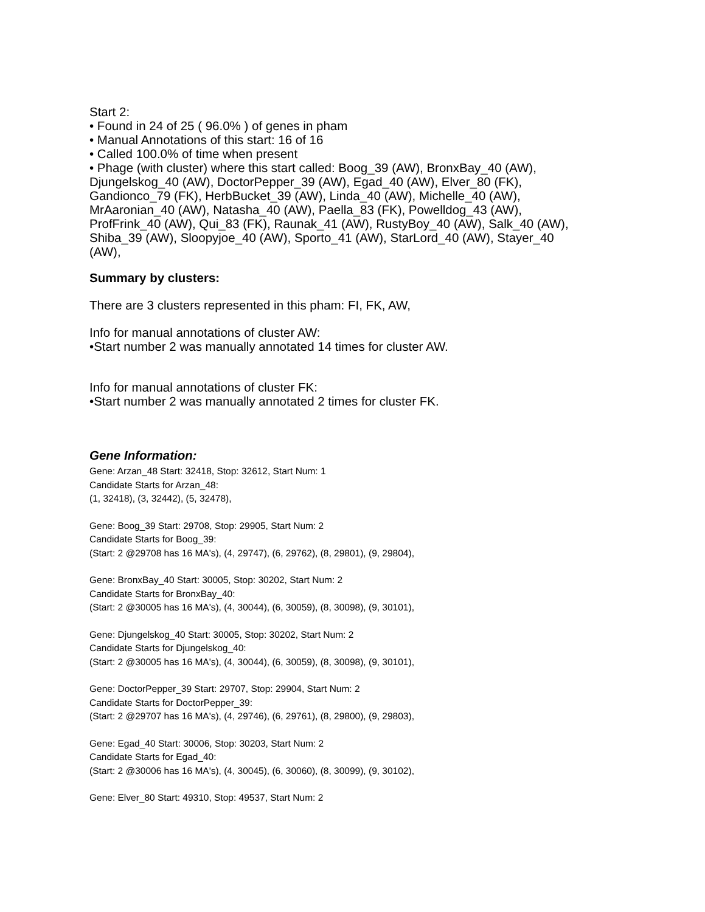Start 2:
• Found in 24 of 25 ( 96.0% ) of genes in pham
• Manual Annotations of this start: 16 of 16
• Called 100.0% of time when present
• Phage (with cluster) where this start called: Boog_39 (AW), BronxBay_40 (AW), Djungelskog_40 (AW), DoctorPepper_39 (AW), Egad_40 (AW), Elver_80 (FK), Gandionco_79 (FK), HerbBucket_39 (AW), Linda_40 (AW), Michelle_40 (AW), MrAaronian_40 (AW), Natasha_40 (AW), Paella_83 (FK), Powelldog_43 (AW), ProfFrink_40 (AW), Qui_83 (FK), Raunak_41 (AW), RustyBoy_40 (AW), Salk_40 (AW), Shiba_39 (AW), Sloopyjoe_40 (AW), Sporto_41 (AW), StarLord_40 (AW), Stayer_40 (AW),
Summary by clusters:
There are 3 clusters represented in this pham: FI, FK, AW,
Info for manual annotations of cluster AW:
•Start number 2 was manually annotated 14 times for cluster AW.
Info for manual annotations of cluster FK:
•Start number 2 was manually annotated 2 times for cluster FK.
Gene Information:
Gene: Arzan_48 Start: 32418, Stop: 32612, Start Num: 1
Candidate Starts for Arzan_48:
(1, 32418), (3, 32442), (5, 32478),
Gene: Boog_39 Start: 29708, Stop: 29905, Start Num: 2
Candidate Starts for Boog_39:
(Start: 2 @29708 has 16 MA's), (4, 29747), (6, 29762), (8, 29801), (9, 29804),
Gene: BronxBay_40 Start: 30005, Stop: 30202, Start Num: 2
Candidate Starts for BronxBay_40:
(Start: 2 @30005 has 16 MA's), (4, 30044), (6, 30059), (8, 30098), (9, 30101),
Gene: Djungelskog_40 Start: 30005, Stop: 30202, Start Num: 2
Candidate Starts for Djungelskog_40:
(Start: 2 @30005 has 16 MA's), (4, 30044), (6, 30059), (8, 30098), (9, 30101),
Gene: DoctorPepper_39 Start: 29707, Stop: 29904, Start Num: 2
Candidate Starts for DoctorPepper_39:
(Start: 2 @29707 has 16 MA's), (4, 29746), (6, 29761), (8, 29800), (9, 29803),
Gene: Egad_40 Start: 30006, Stop: 30203, Start Num: 2
Candidate Starts for Egad_40:
(Start: 2 @30006 has 16 MA's), (4, 30045), (6, 30060), (8, 30099), (9, 30102),
Gene: Elver_80 Start: 49310, Stop: 49537, Start Num: 2